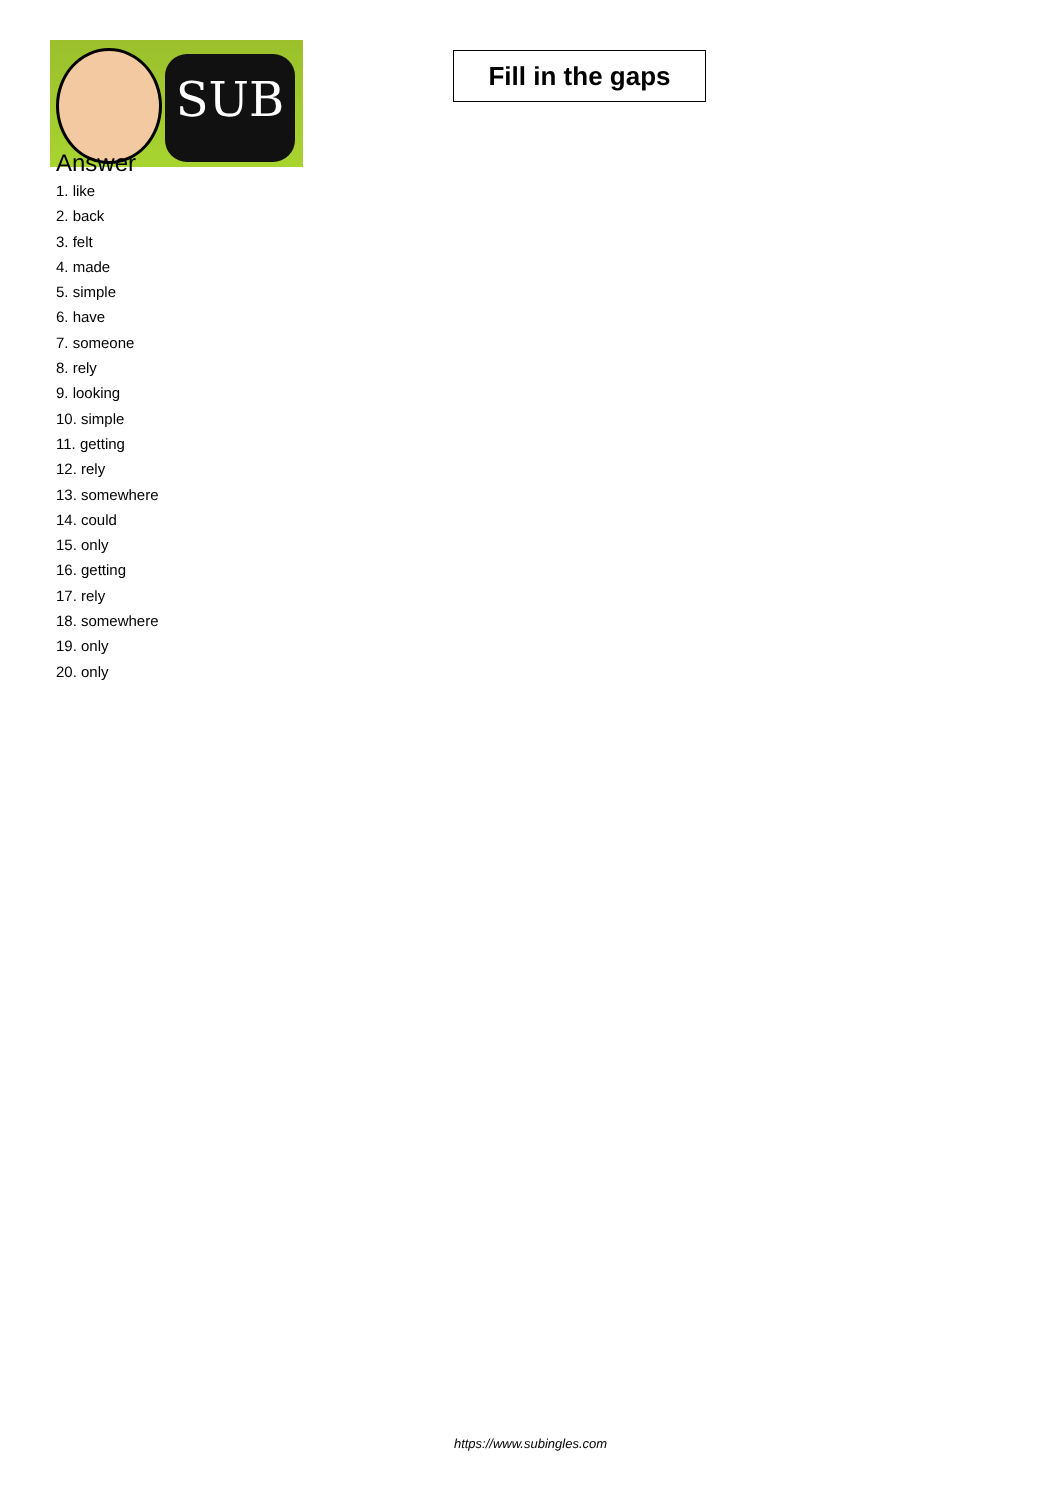SUB
Fill in the gaps
Answer
1. like
2. back
3. felt
4. made
5. simple
6. have
7. someone
8. rely
9. looking
10. simple
11. getting
12. rely
13. somewhere
14. could
15. only
16. getting
17. rely
18. somewhere
19. only
20. only
https://www.subingles.com